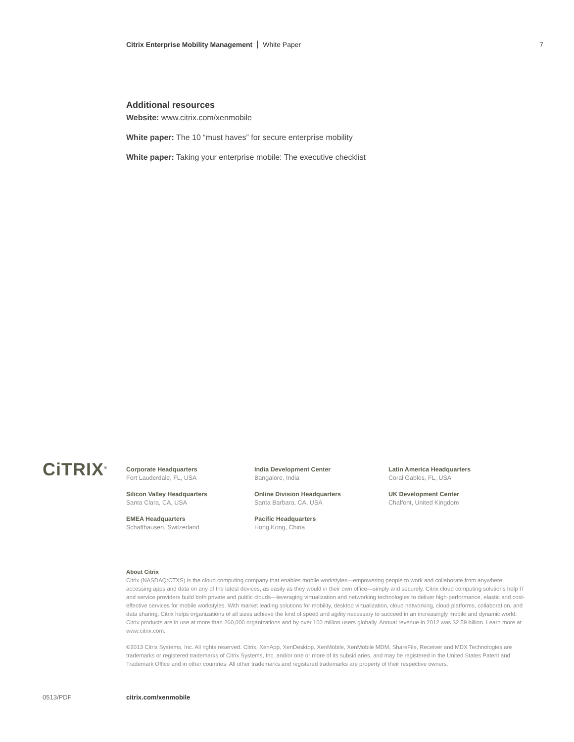Citrix Enterprise Mobility Management White Paper
7
Additional resources
Website: www.citrix.com/xenmobile
White paper: The 10 “must haves” for secure enterprise mobility
White paper: Taking your enterprise mobile: The executive checklist
CiTRIX<sup>®</sup>
Corporate Headquarters
Fort Lauderdale, FL, USA
Silicon Valley Headquarters
Santa Clara, CA, USA
EMEA Headquarters
Schaffhausen, Switzerland
India Development Center
Bangalore, India
Online Division Headquarters
Santa Barbara, CA, USA
Pacific Headquarters
Hong Kong, China
Latin America Headquarters
Coral Gables, FL, USA
UK Development Center
Chalfont, United Kingdom
About Citrix
Citrix (NASDAQ:CTXS) is the cloud computing company that enables mobile workstyles—empowering people to work and collaborate from anywhere, accessing apps and data on any of the latest devices, as easily as they would in their own office—simply and securely. Citrix cloud computing solutions help IT and service providers build both private and public clouds—leveraging virtualization and networking technologies to deliver high-performance, elastic and cost-effective services for mobile workstyles. With market leading solutions for mobility, desktop virtualization, cloud networking, cloud platforms, collaboration, and data sharing, Citrix helps organizations of all sizes achieve the kind of speed and agility necessary to succeed in an increasingly mobile and dynamic world. Citrix products are in use at more than 260,000 organizations and by over 100 million users globally. Annual revenue in 2012 was $2.59 billion. Learn more at www.citrix.com.
©2013 Citrix Systems, Inc. All rights reserved. Citrix, XenApp, XenDesktop, XenMobile, XenMobile MDM, ShareFile, Receiver and MDX Technologies are trademarks or registered trademarks of Citrix Systems, Inc. and/or one or more of its subsidiaries, and may be registered in the United States Patent and Trademark Office and in other countries. All other trademarks and registered trademarks are property of their respective owners.
0513/PDF citrix.com/xenmobile